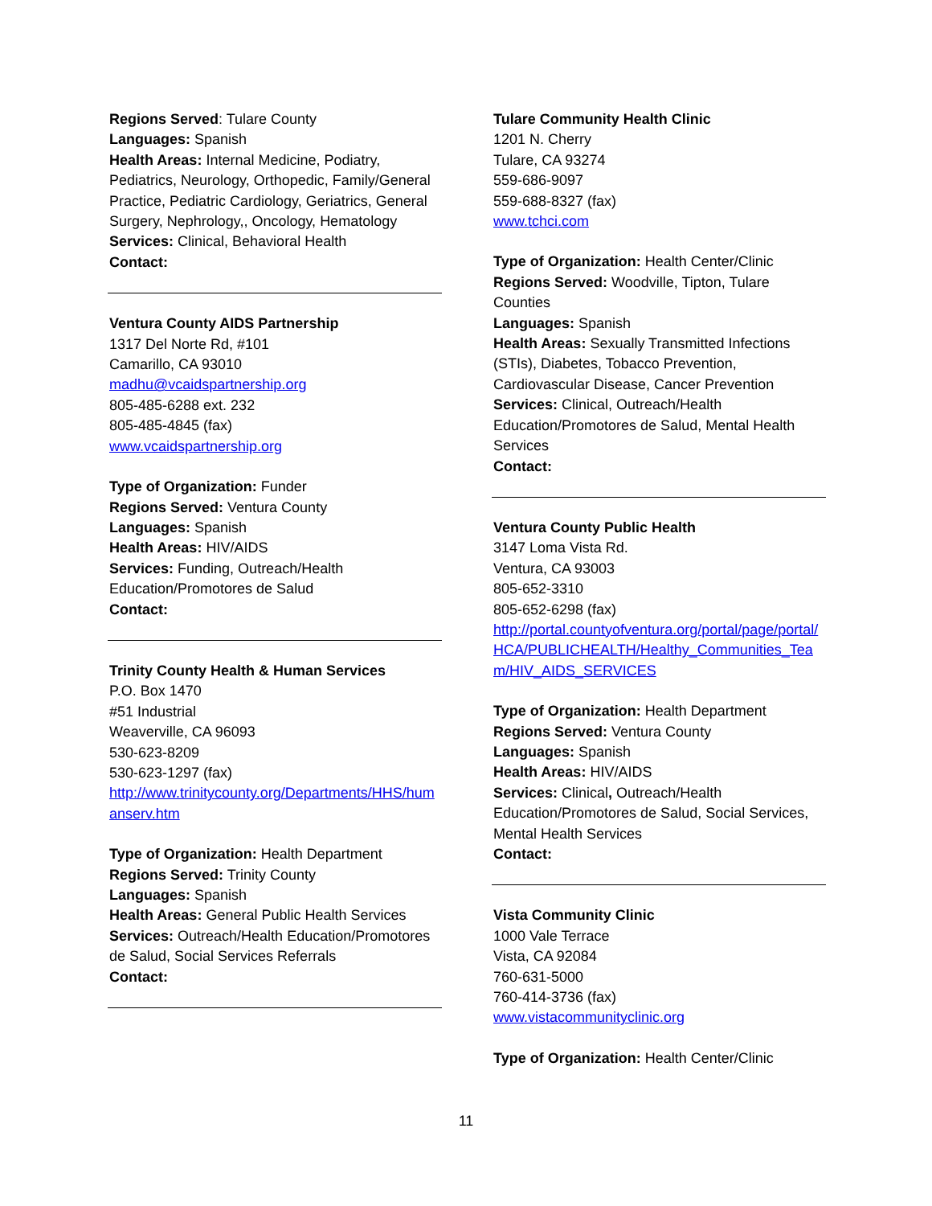Regions Served: Tulare County
Languages: Spanish
Health Areas: Internal Medicine, Podiatry, Pediatrics, Neurology, Orthopedic, Family/General Practice, Pediatric Cardiology, Geriatrics, General Surgery, Nephrology,, Oncology, Hematology
Services: Clinical, Behavioral Health
Contact:
Ventura County AIDS Partnership
1317 Del Norte Rd, #101
Camarillo, CA 93010
madhu@vcaidspartnership.org
805-485-6288 ext. 232
805-485-4845 (fax)
www.vcaidspartnership.org
Type of Organization: Funder
Regions Served: Ventura County
Languages: Spanish
Health Areas: HIV/AIDS
Services: Funding, Outreach/Health Education/Promotores de Salud
Contact:
Trinity County Health & Human Services
P.O. Box 1470
#51 Industrial
Weaverville, CA 96093
530-623-8209
530-623-1297 (fax)
http://www.trinitycounty.org/Departments/HHS/humanserv.htm
Type of Organization: Health Department
Regions Served: Trinity County
Languages: Spanish
Health Areas: General Public Health Services
Services: Outreach/Health Education/Promotores de Salud, Social Services Referrals
Contact:
Tulare Community Health Clinic
1201 N. Cherry
Tulare, CA 93274
559-686-9097
559-688-8327 (fax)
www.tchci.com
Type of Organization: Health Center/Clinic
Regions Served: Woodville, Tipton, Tulare Counties
Languages: Spanish
Health Areas: Sexually Transmitted Infections (STIs), Diabetes, Tobacco Prevention, Cardiovascular Disease, Cancer Prevention
Services: Clinical, Outreach/Health Education/Promotores de Salud, Mental Health Services
Contact:
Ventura County Public Health
3147 Loma Vista Rd.
Ventura, CA 93003
805-652-3310
805-652-6298 (fax)
http://portal.countyofventura.org/portal/page/portal/HCA/PUBLICHEALTH/Healthy_Communities_Team/HIV_AIDS_SERVICES
Type of Organization: Health Department
Regions Served: Ventura County
Languages: Spanish
Health Areas: HIV/AIDS
Services: Clinical, Outreach/Health Education/Promotores de Salud, Social Services, Mental Health Services
Contact:
Vista Community Clinic
1000 Vale Terrace
Vista, CA 92084
760-631-5000
760-414-3736 (fax)
www.vistacommunityclinic.org
Type of Organization: Health Center/Clinic
11